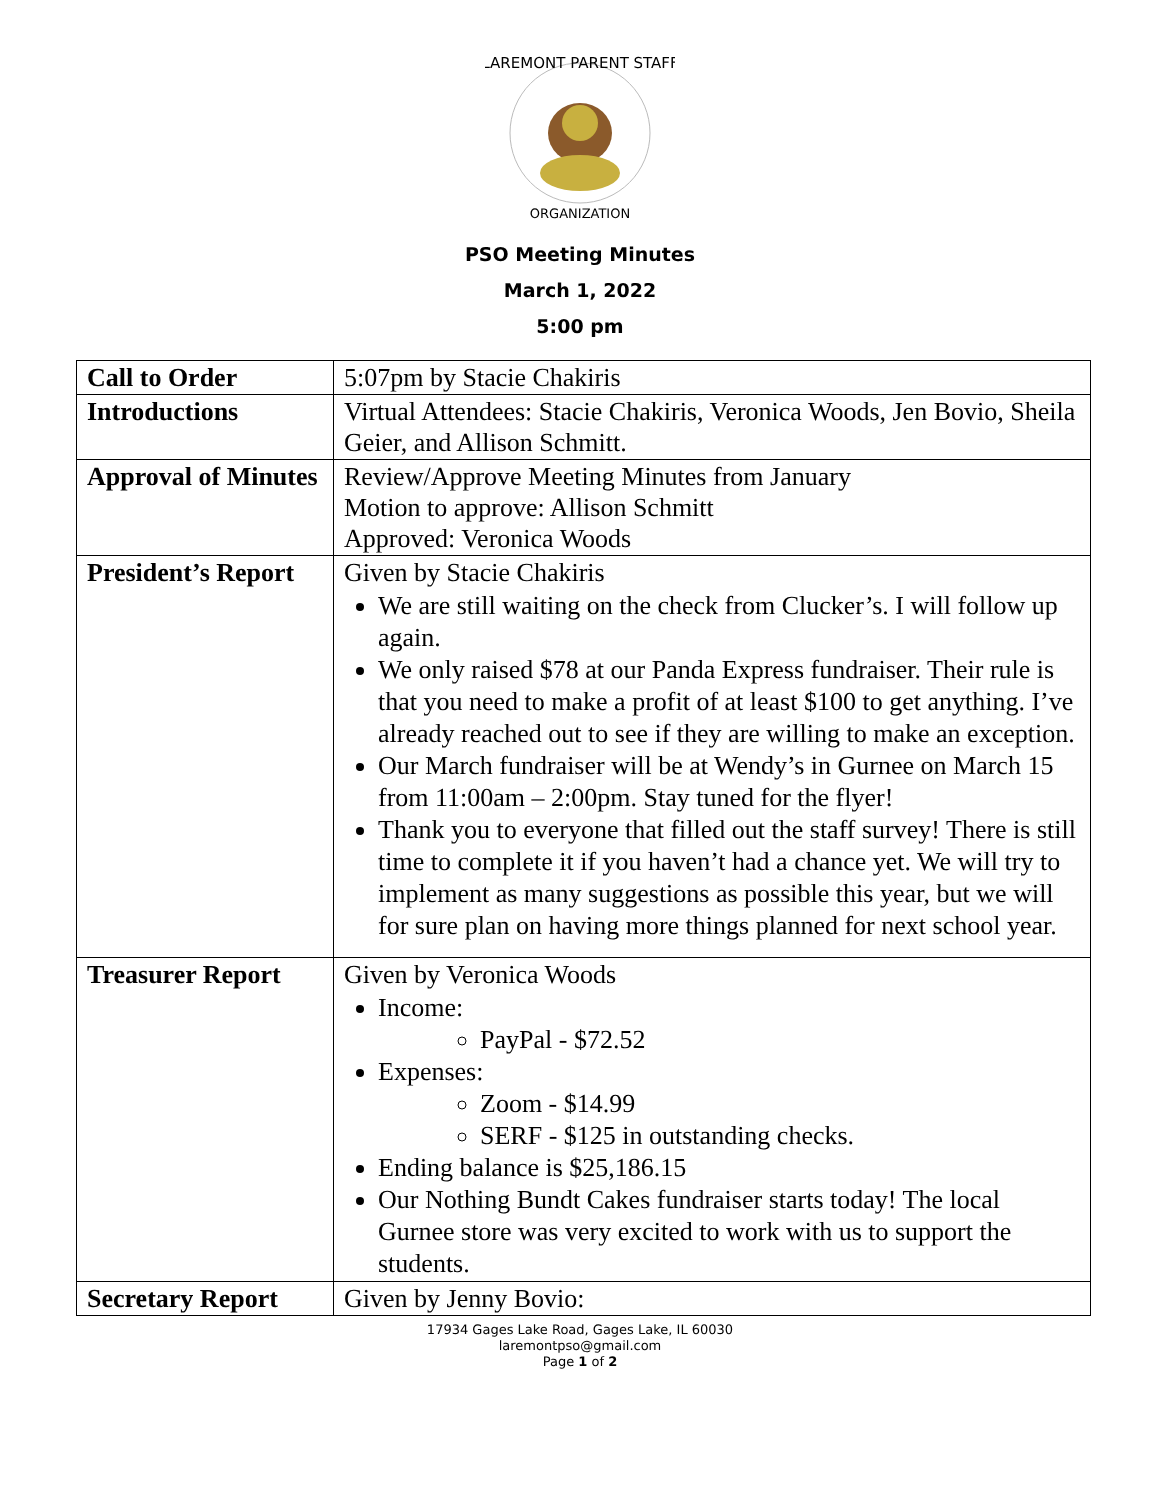LAREMONT PARENT STAFF
ORGANIZATION
PSO Meeting Minutes
March 1, 2022
5:00 pm
| Call to Order | 5:07pm by Stacie Chakiris |
| Introductions | Virtual Attendees: Stacie Chakiris, Veronica Woods, Jen Bovio, Sheila Geier, and Allison Schmitt. |
| Approval of Minutes | Review/Approve Meeting Minutes from January Motion to approve: Allison Schmitt Approved: Veronica Woods |
| President’s Report | Given by Stacie Chakiris We are still waiting on the check from Clucker’s. I will follow up again. We only raised $78 at our Panda Express fundraiser. Their rule is that you need to make a profit of at least $100 to get anything. I’ve already reached out to see if they are willing to make an exception. Our March fundraiser will be at Wendy’s in Gurnee on March 15 from 11:00am – 2:00pm. Stay tuned for the flyer! Thank you to everyone that filled out the staff survey! There is still time to complete it if you haven’t had a chance yet. We will try to implement as many suggestions as possible this year, but we will for sure plan on having more things planned for next school year. |
| Treasurer Report | Given by Veronica Woods Income: PayPal - $72.52 Expenses: Zoom - $14.99 SERF - $125 in outstanding checks. Ending balance is $25,186.15 Our Nothing Bundt Cakes fundraiser starts today! The local Gurnee store was very excited to work with us to support the students. |
| Secretary Report | Given by Jenny Bovio: |
17934 Gages Lake Road, Gages Lake, IL 60030
laremontpso@gmail.com
Page 1 of 2